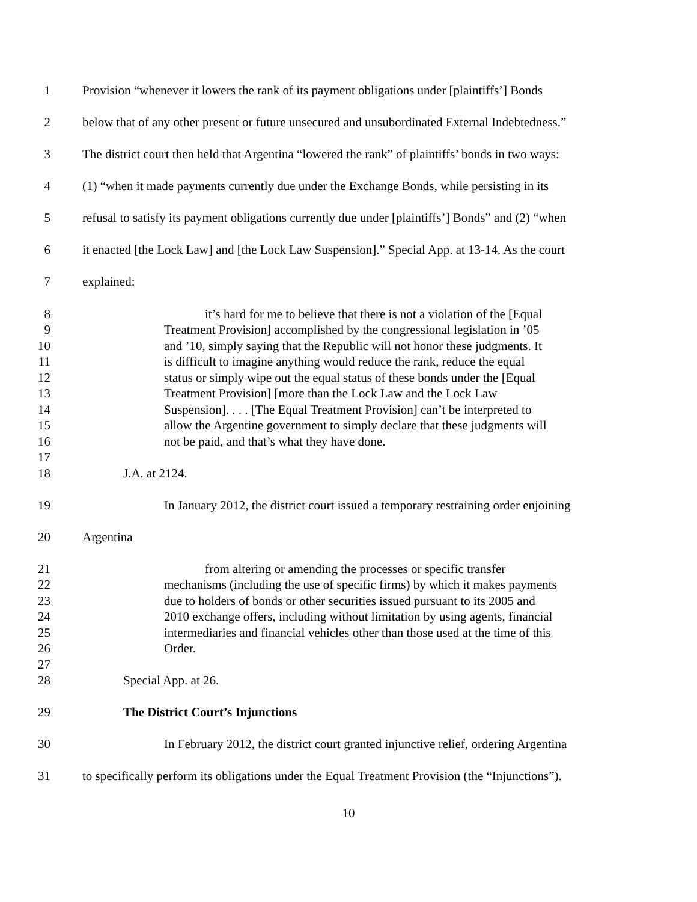1 Provision “whenever it lowers the rank of its payment obligations under [plaintiffs’] Bonds
2 below that of any other present or future unsecured and unsubordinated External Indebtedness.”
3 The district court then held that Argentina “lowered the rank” of plaintiffs’ bonds in two ways:
4 (1) “when it made payments currently due under the Exchange Bonds, while persisting in its
5 refusal to satisfy its payment obligations currently due under [plaintiffs’] Bonds” and (2) “when
6 it enacted [the Lock Law] and [the Lock Law Suspension].” Special App. at 13-14. As the court
7 explained:
8 it’s hard for me to believe that there is not a violation of the [Equal
9 Treatment Provision] accomplished by the congressional legislation in ’05
10 and ’10, simply saying that the Republic will not honor these judgments. It
11 is difficult to imagine anything would reduce the rank, reduce the equal
12 status or simply wipe out the equal status of these bonds under the [Equal
13 Treatment Provision] [more than the Lock Law and the Lock Law
14 Suspension]. . . . [The Equal Treatment Provision] can’t be interpreted to
15 allow the Argentine government to simply declare that these judgments will
16 not be paid, and that’s what they have done.
17
18 J.A. at 2124.
19 In January 2012, the district court issued a temporary restraining order enjoining
20 Argentina
21 from altering or amending the processes or specific transfer
22 mechanisms (including the use of specific firms) by which it makes payments
23 due to holders of bonds or other securities issued pursuant to its 2005 and
24 2010 exchange offers, including without limitation by using agents, financial
25 intermediaries and financial vehicles other than those used at the time of this
26 Order.
27
28 Special App. at 26.
29 The District Court’s Injunctions
30 In February 2012, the district court granted injunctive relief, ordering Argentina
31 to specifically perform its obligations under the Equal Treatment Provision (the “Injunctions”).
10